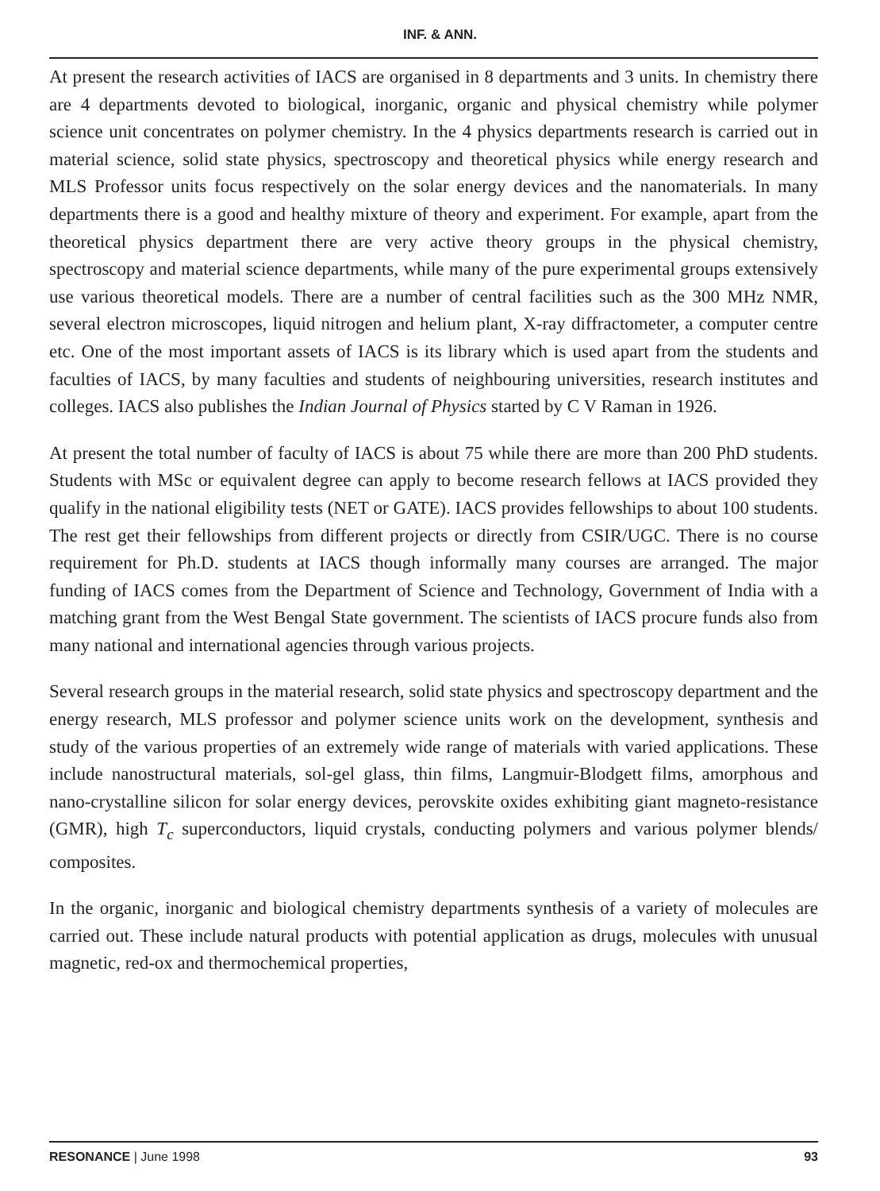INF. & ANN.
At present the research activities of IACS are organised in 8 departments and 3 units. In chemistry there are 4 departments devoted to biological, inorganic, organic and physical chemistry while polymer science unit concentrates on polymer chemistry. In the 4 physics departments research is carried out in material science, solid state physics, spectroscopy and theoretical physics while energy research and MLS Professor units focus respectively on the solar energy devices and the nanomaterials. In many departments there is a good and healthy mixture of theory and experiment. For example, apart from the theoretical physics department there are very active theory groups in the physical chemistry, spectroscopy and material science departments, while many of the pure experimental groups extensively use various theoretical models. There are a number of central facilities such as the 300 MHz NMR, several electron microscopes, liquid nitrogen and helium plant, X-ray diffractometer, a computer centre etc. One of the most important assets of IACS is its library which is used apart from the students and faculties of IACS, by many faculties and students of neighbouring universities, research institutes and colleges. IACS also publishes the Indian Journal of Physics started by C V Raman in 1926.
At present the total number of faculty of IACS is about 75 while there are more than 200 PhD students. Students with MSc or equivalent degree can apply to become research fellows at IACS provided they qualify in the national eligibility tests (NET or GATE). IACS provides fellowships to about 100 students. The rest get their fellowships from different projects or directly from CSIR/UGC. There is no course requirement for Ph.D. students at IACS though informally many courses are arranged. The major funding of IACS comes from the Department of Science and Technology, Government of India with a matching grant from the West Bengal State government. The scientists of IACS procure funds also from many national and international agencies through various projects.
Several research groups in the material research, solid state physics and spectroscopy department and the energy research, MLS professor and polymer science units work on the development, synthesis and study of the various properties of an extremely wide range of materials with varied applications. These include nanostructural materials, sol-gel glass, thin films, Langmuir-Blodgett films, amorphous and nano-crystalline silicon for solar energy devices, perovskite oxides exhibiting giant magneto-resistance (GMR), high T<sub>c</sub> superconductors, liquid crystals, conducting polymers and various polymer blends/ composites.
In the organic, inorganic and biological chemistry departments synthesis of a variety of molecules are carried out. These include natural products with potential application as drugs, molecules with unusual magnetic, red-ox and thermochemical properties,
RESONANCE | June 1998 93